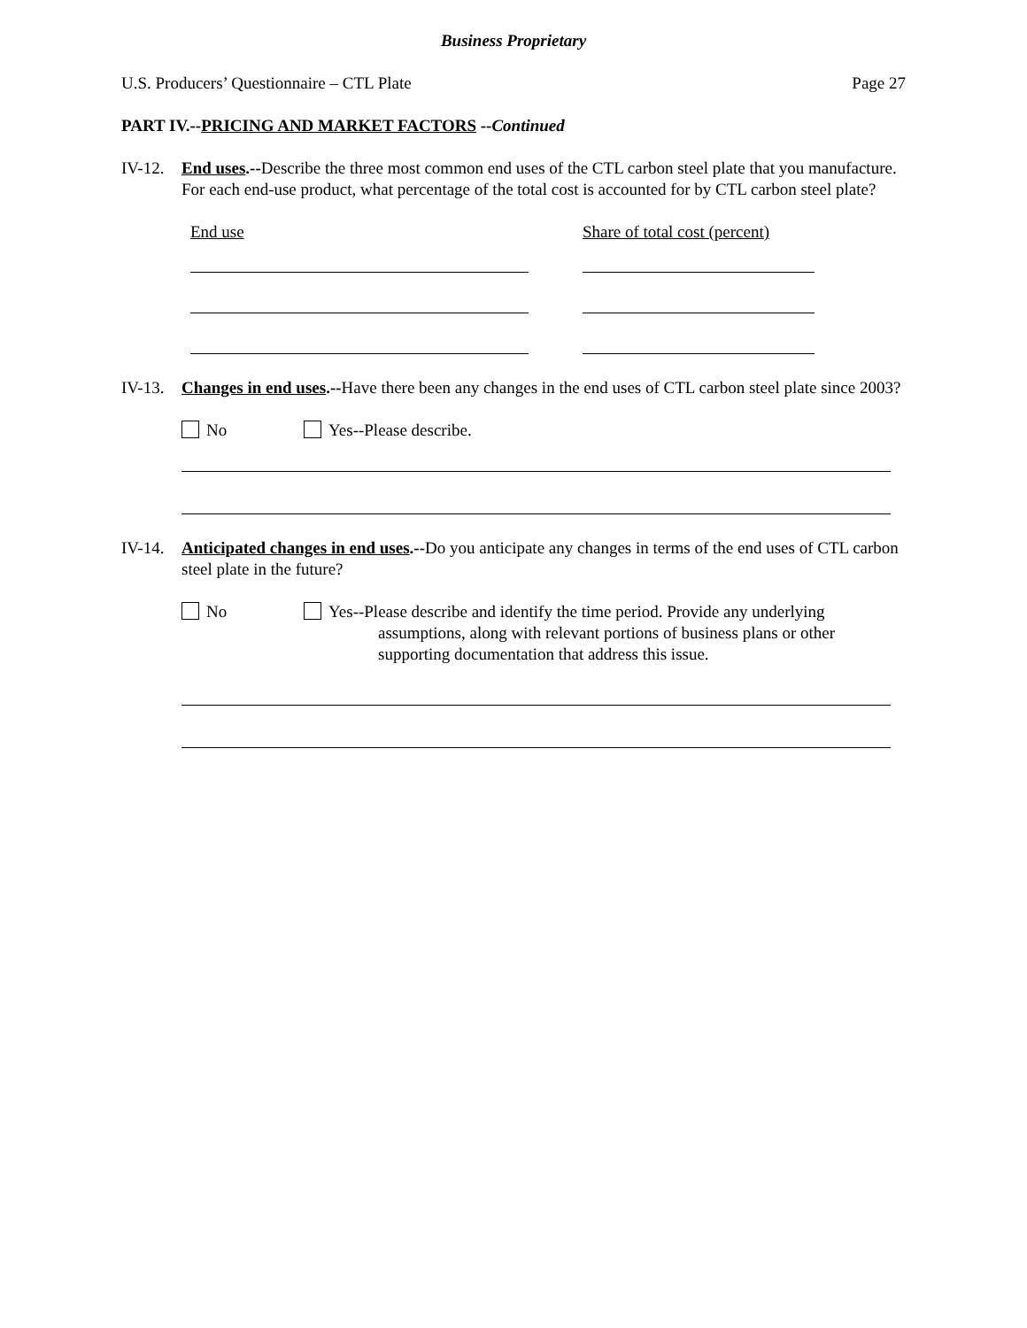Business Proprietary
U.S. Producers’ Questionnaire – CTL Plate Page 27
PART IV.--PRICING AND MARKET FACTORS --Continued
IV-12.
End uses.--Describe the three most common end uses of the CTL carbon steel plate that you manufacture. For each end-use product, what percentage of the total cost is accounted for by CTL carbon steel plate?
End use Share of total cost (percent)
IV-13.
Changes in end uses.--Have there been any changes in the end uses of CTL carbon steel plate since 2003?
No Yes--Please describe.
IV-14.
Anticipated changes in end uses.--Do you anticipate any changes in terms of the end uses of CTL carbon steel plate in the future?
No Yes--Please describe and identify the time period. Provide any underlying
assumptions, along with relevant portions of business plans or other supporting documentation that address this issue.